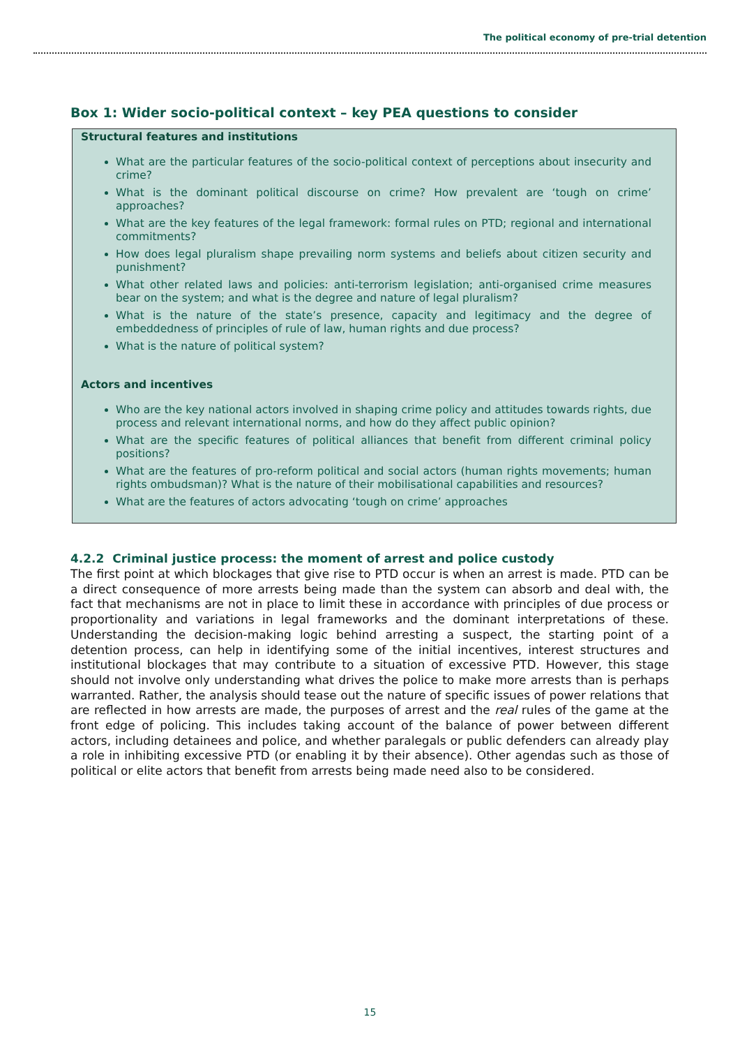The political economy of pre-trial detention
Box 1: Wider socio-political context – key PEA questions to consider
Structural features and institutions
What are the particular features of the socio-political context of perceptions about insecurity and crime?
What is the dominant political discourse on crime? How prevalent are ‘tough on crime’ approaches?
What are the key features of the legal framework: formal rules on PTD; regional and international commitments?
How does legal pluralism shape prevailing norm systems and beliefs about citizen security and punishment?
What other related laws and policies: anti-terrorism legislation; anti-organised crime measures bear on the system; and what is the degree and nature of legal pluralism?
What is the nature of the state’s presence, capacity and legitimacy and the degree of embeddedness of principles of rule of law, human rights and due process?
What is the nature of political system?
Actors and incentives
Who are the key national actors involved in shaping crime policy and attitudes towards rights, due process and relevant international norms, and how do they affect public opinion?
What are the specific features of political alliances that benefit from different criminal policy positions?
What are the features of pro-reform political and social actors (human rights movements; human rights ombudsman)? What is the nature of their mobilisational capabilities and resources?
What are the features of actors advocating ‘tough on crime’ approaches
4.2.2 Criminal justice process: the moment of arrest and police custody
The first point at which blockages that give rise to PTD occur is when an arrest is made. PTD can be a direct consequence of more arrests being made than the system can absorb and deal with, the fact that mechanisms are not in place to limit these in accordance with principles of due process or proportionality and variations in legal frameworks and the dominant interpretations of these. Understanding the decision-making logic behind arresting a suspect, the starting point of a detention process, can help in identifying some of the initial incentives, interest structures and institutional blockages that may contribute to a situation of excessive PTD. However, this stage should not involve only understanding what drives the police to make more arrests than is perhaps warranted. Rather, the analysis should tease out the nature of specific issues of power relations that are reflected in how arrests are made, the purposes of arrest and the real rules of the game at the front edge of policing. This includes taking account of the balance of power between different actors, including detainees and police, and whether paralegals or public defenders can already play a role in inhibiting excessive PTD (or enabling it by their absence). Other agendas such as those of political or elite actors that benefit from arrests being made need also to be considered.
15